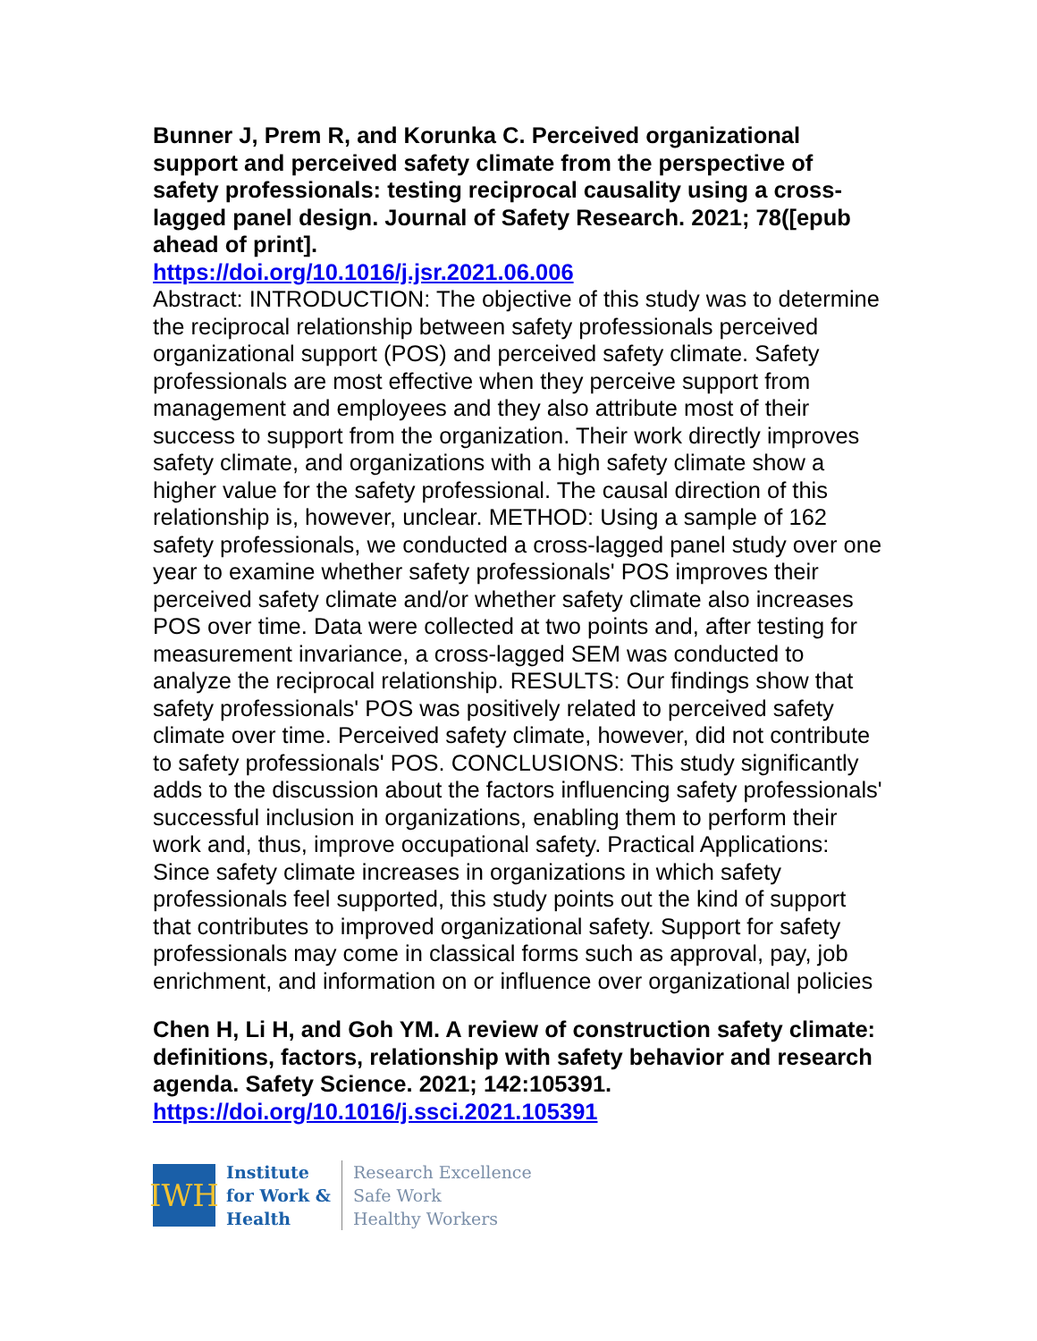Bunner J, Prem R, and Korunka C. Perceived organizational support and perceived safety climate from the perspective of safety professionals: testing reciprocal causality using a cross-lagged panel design. Journal of Safety Research. 2021; 78([epub ahead of print].
https://doi.org/10.1016/j.jsr.2021.06.006
Abstract: INTRODUCTION: The objective of this study was to determine the reciprocal relationship between safety professionals perceived organizational support (POS) and perceived safety climate. Safety professionals are most effective when they perceive support from management and employees and they also attribute most of their success to support from the organization. Their work directly improves safety climate, and organizations with a high safety climate show a higher value for the safety professional. The causal direction of this relationship is, however, unclear. METHOD: Using a sample of 162 safety professionals, we conducted a cross-lagged panel study over one year to examine whether safety professionals' POS improves their perceived safety climate and/or whether safety climate also increases POS over time. Data were collected at two points and, after testing for measurement invariance, a cross-lagged SEM was conducted to analyze the reciprocal relationship. RESULTS: Our findings show that safety professionals' POS was positively related to perceived safety climate over time. Perceived safety climate, however, did not contribute to safety professionals' POS. CONCLUSIONS: This study significantly adds to the discussion about the factors influencing safety professionals' successful inclusion in organizations, enabling them to perform their work and, thus, improve occupational safety. Practical Applications: Since safety climate increases in organizations in which safety professionals feel supported, this study points out the kind of support that contributes to improved organizational safety. Support for safety professionals may come in classical forms such as approval, pay, job enrichment, and information on or influence over organizational policies
Chen H, Li H, and Goh YM. A review of construction safety climate: definitions, factors, relationship with safety behavior and research agenda. Safety Science. 2021; 142:105391.
https://doi.org/10.1016/j.ssci.2021.105391
IWH
Institute
for Work &
Health
Research Excellence
Safe Work
Healthy Workers